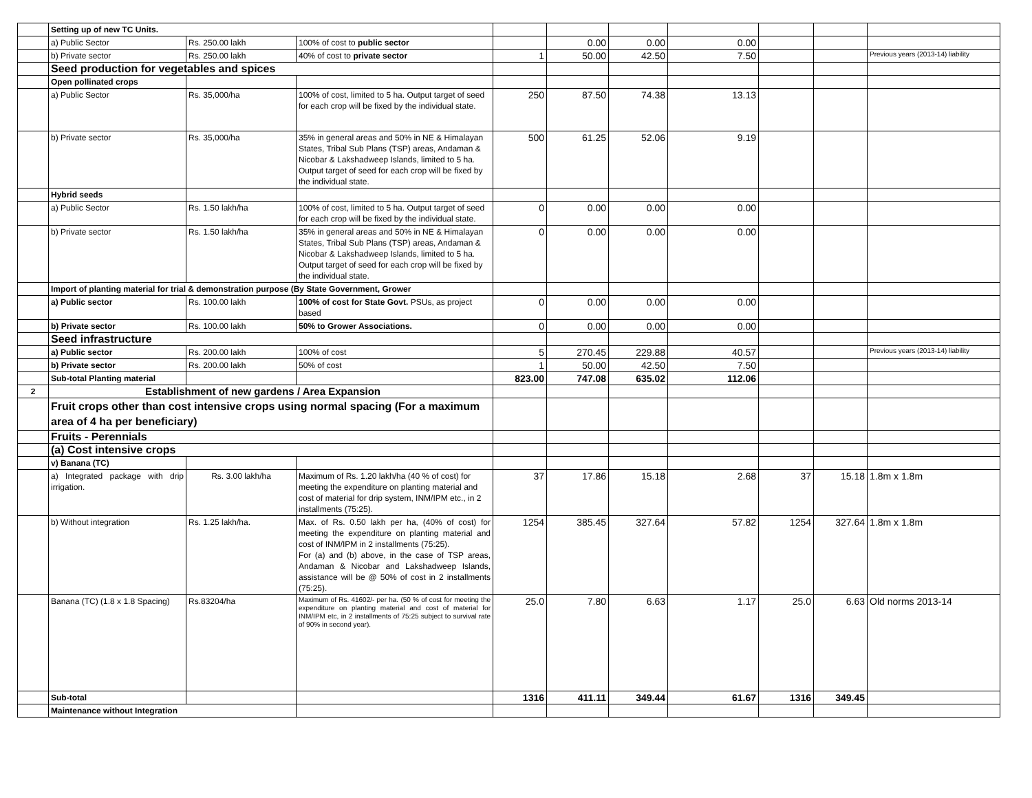| | Setting up of new TC Units. | | | | | | | | | |
| | a) Public Sector | Rs. 250.00 lakh | 100% of cost to public sector | | 0.00 | 0.00 | 0.00 | | | |
| | b) Private sector | Rs. 250.00 lakh | 40% of cost to private sector | 1 | 50.00 | 42.50 | 7.50 | | | Previous years (2013-14) liability |
| | Seed production for vegetables and spices | | | | | | | | | |
| | Open pollinated crops | | | | | | | | | |
| | a) Public Sector | Rs. 35,000/ha | 100% of cost, limited to 5 ha. Output target of seed for each crop will be fixed by the individual state. | 250 | 87.50 | 74.38 | 13.13 | | | |
| | b) Private sector | Rs. 35,000/ha | 35% in general areas and 50% in NE & Himalayan States, Tribal Sub Plans (TSP) areas, Andaman & Nicobar & Lakshadweep Islands, limited to 5 ha. Output target of seed for each crop will be fixed by the individual state. | 500 | 61.25 | 52.06 | 9.19 | | | |
| | Hybrid seeds | | | | | | | | | |
| | a) Public Sector | Rs. 1.50 lakh/ha | 100% of cost, limited to 5 ha. Output target of seed for each crop will be fixed by the individual state. | 0 | 0.00 | 0.00 | 0.00 | | | |
| | b) Private sector | Rs. 1.50 lakh/ha | 35% in general areas and 50% in NE & Himalayan States, Tribal Sub Plans (TSP) areas, Andaman & Nicobar & Lakshadweep Islands, limited to 5 ha. Output target of seed for each crop will be fixed by the individual state. | 0 | 0.00 | 0.00 | 0.00 | | | |
| | Import of planting material for trial & demonstration purpose (By State Government, Grower | | | | | | | | | |
| | a) Public sector | Rs. 100.00 lakh | 100% of cost for State Govt. PSUs, as project based | 0 | 0.00 | 0.00 | 0.00 | | | |
| | b) Private sector | Rs. 100.00 lakh | 50% to Grower Associations. | 0 | 0.00 | 0.00 | 0.00 | | | |
| | Seed infrastructure | | | | | | | | | |
| | a) Public sector | Rs. 200.00 lakh | 100% of cost | 5 | 270.45 | 229.88 | 40.57 | | | Previous years (2013-14) liability |
| | b) Private sector | Rs. 200.00 lakh | 50% of cost | 1 | 50.00 | 42.50 | 7.50 | | | |
| | Sub-total Planting material | | | 823.00 | 747.08 | 635.02 | 112.06 | | | |
| 2 | Establishment of new gardens / Area Expansion | | | | | | | | | |
| | Fruit crops other than cost intensive crops using normal spacing (For a maximum area of 4 ha per beneficiary) | | | | | | | | | |
| | Fruits - Perennials | | | | | | | | | |
| | (a) Cost intensive crops | | | | | | | | | |
| | v) Banana (TC) | | | | | | | | | |
| | a) Integrated package with drip irrigation. | Rs. 3.00 lakh/ha | Maximum of Rs. 1.20 lakh/ha (40 % of cost) for meeting the expenditure on planting material and cost of material for drip system, INM/IPM etc., in 2 installments (75:25). | 37 | 17.86 | 15.18 | 2.68 | 37 | 15.18 | 1.8m x 1.8m |
| | b) Without integration | Rs. 1.25 lakh/ha. | Max. of Rs. 0.50 lakh per ha, (40% of cost) for meeting the expenditure on planting material and cost of INM/IPM in 2 installments (75:25). For (a) and (b) above, in the case of TSP areas, Andaman & Nicobar and Lakshadweep Islands, assistance will be @ 50% of cost in 2 installments (75:25). | 1254 | 385.45 | 327.64 | 57.82 | 1254 | 327.64 | 1.8m x 1.8m |
| | Banana (TC) (1.8 x 1.8 Spacing) | Rs.83204/ha | Maximum of Rs. 41602/- per ha. (50 % of cost for meeting the expenditure on planting material and cost of material for INM/IPM etc, in 2 installments of 75:25 subject to survival rate of 90% in second year). | 25.0 | 7.80 | 6.63 | 1.17 | 25.0 | 6.63 | Old norms 2013-14 |
| | Sub-total | | | 1316 | 411.11 | 349.44 | 61.67 | 1316 | 349.45 | |
| | Maintenance without Integration | | | | | | | | | |